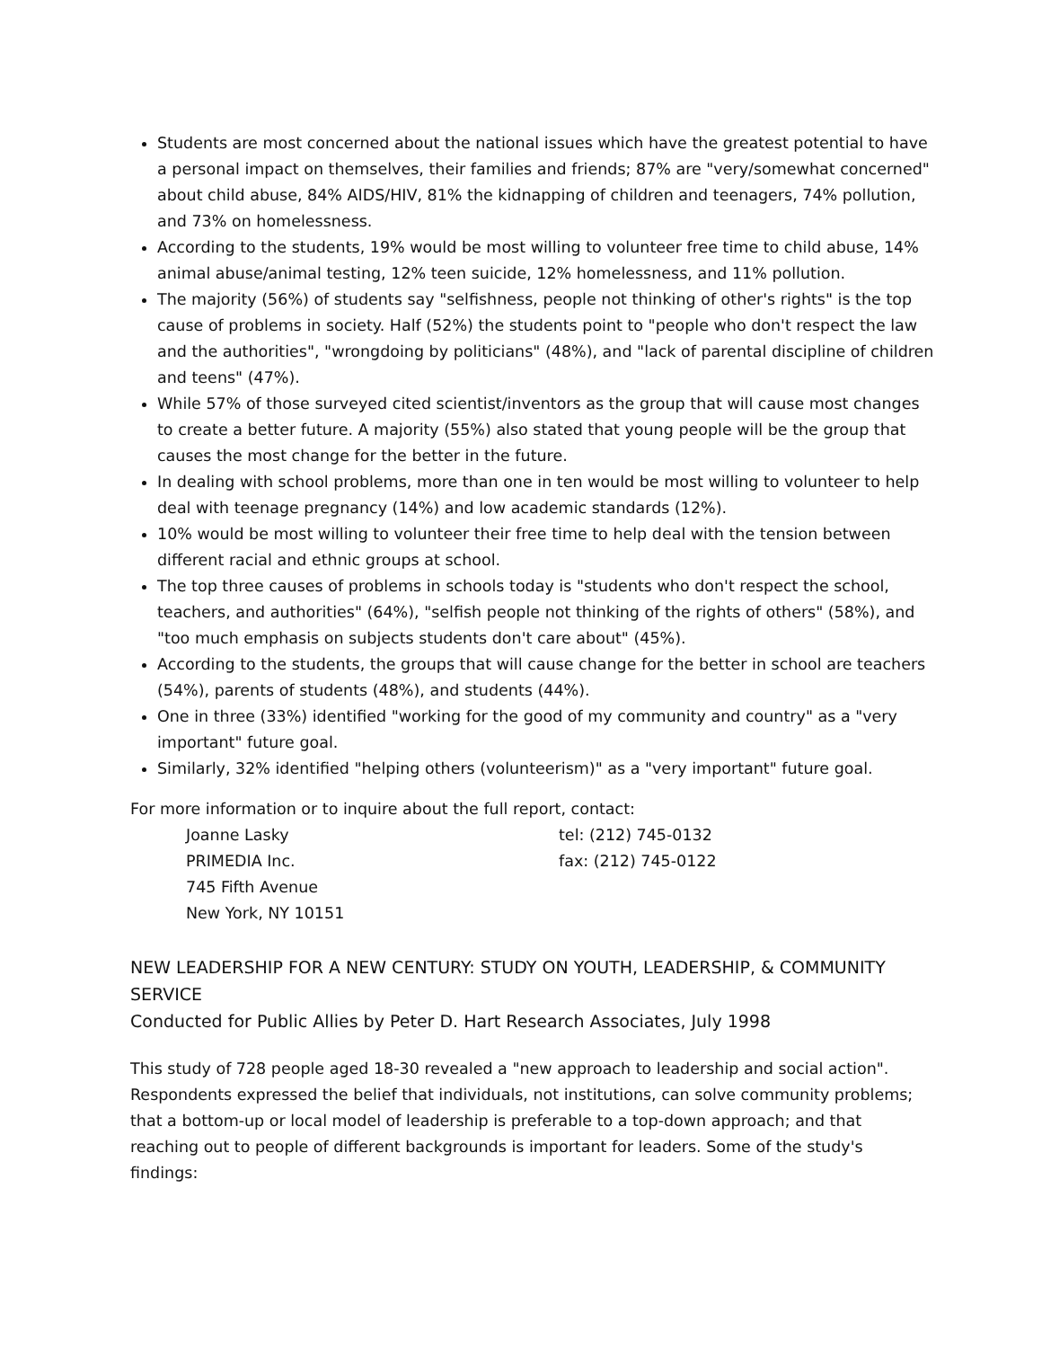Students are most concerned about the national issues which have the greatest potential to have a personal impact on themselves, their families and friends; 87% are "very/somewhat concerned" about child abuse, 84% AIDS/HIV, 81% the kidnapping of children and teenagers, 74% pollution, and 73% on homelessness.
According to the students, 19% would be most willing to volunteer free time to child abuse, 14% animal abuse/animal testing, 12% teen suicide, 12% homelessness, and 11% pollution.
The majority (56%) of students say "selfishness, people not thinking of other's rights" is the top cause of problems in society. Half (52%) the students point to "people who don't respect the law and the authorities", "wrongdoing by politicians" (48%), and "lack of parental discipline of children and teens" (47%).
While 57% of those surveyed cited scientist/inventors as the group that will cause most changes to create a better future. A majority (55%) also stated that young people will be the group that causes the most change for the better in the future.
In dealing with school problems, more than one in ten would be most willing to volunteer to help deal with teenage pregnancy (14%) and low academic standards (12%).
10% would be most willing to volunteer their free time to help deal with the tension between different racial and ethnic groups at school.
The top three causes of problems in schools today is "students who don't respect the school, teachers, and authorities" (64%), "selfish people not thinking of the rights of others" (58%), and "too much emphasis on subjects students don't care about" (45%).
According to the students, the groups that will cause change for the better in school are teachers (54%), parents of students (48%), and students (44%).
One in three (33%) identified "working for the good of my community and country" as a "very important" future goal.
Similarly, 32% identified "helping others (volunteerism)" as a "very important" future goal.
For more information or to inquire about the full report, contact:
Joanne Lasky
PRIMEDIA Inc.
745 Fifth Avenue
New York, NY 10151
tel: (212) 745-0132
fax: (212) 745-0122
NEW LEADERSHIP FOR A NEW CENTURY: STUDY ON YOUTH, LEADERSHIP, & COMMUNITY SERVICE
Conducted for Public Allies by Peter D. Hart Research Associates, July 1998
This study of 728 people aged 18-30 revealed a "new approach to leadership and social action". Respondents expressed the belief that individuals, not institutions, can solve community problems; that a bottom-up or local model of leadership is preferable to a top-down approach; and that reaching out to people of different backgrounds is important for leaders. Some of the study's findings: